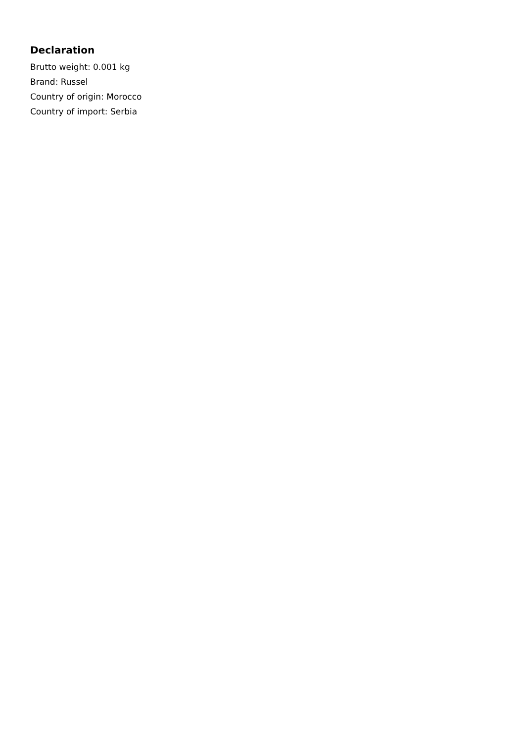Declaration
Brutto weight: 0.001 kg
Brand: Russel
Country of origin: Morocco
Country of import: Serbia